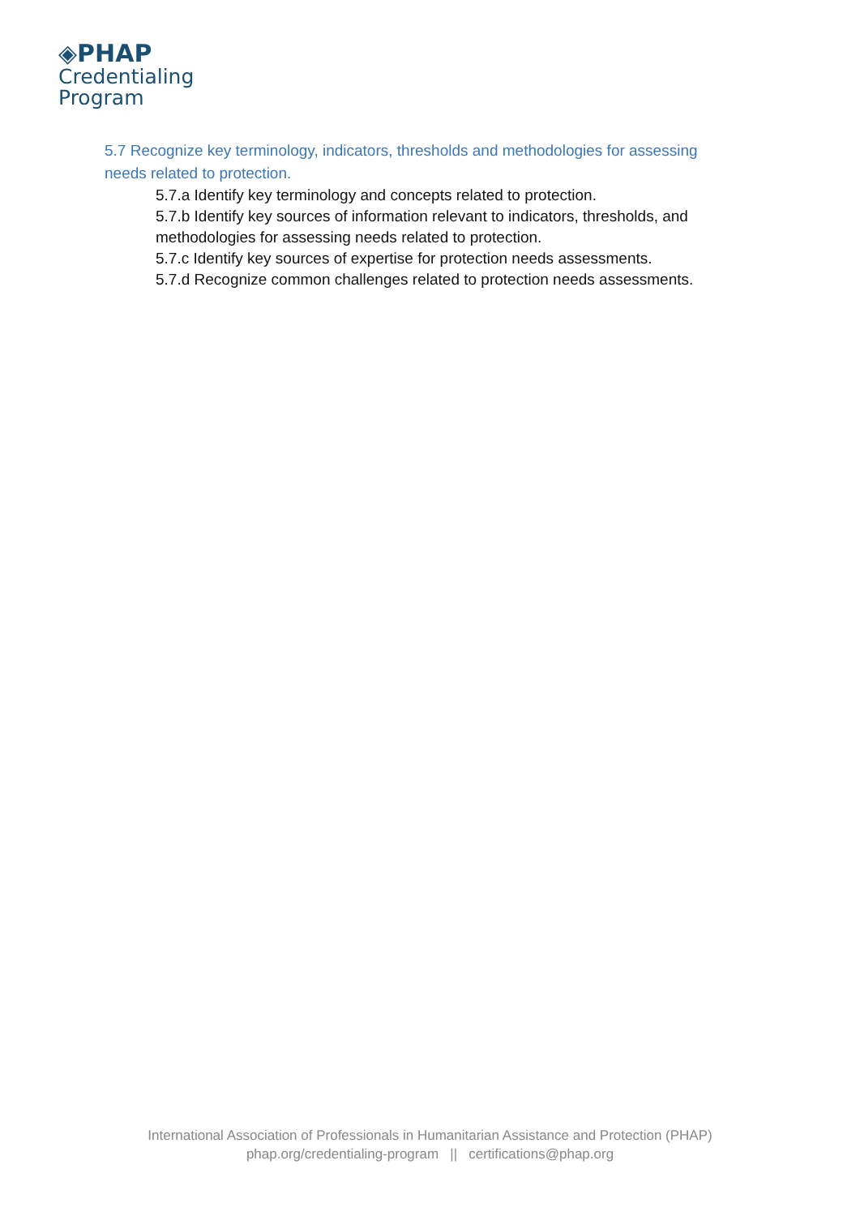◈PHAP
Credentialing
Program
5.7 Recognize key terminology, indicators, thresholds and methodologies for assessing needs related to protection.
5.7.a Identify key terminology and concepts related to protection.
5.7.b Identify key sources of information relevant to indicators, thresholds, and methodologies for assessing needs related to protection.
5.7.c Identify key sources of expertise for protection needs assessments.
5.7.d Recognize common challenges related to protection needs assessments.
International Association of Professionals in Humanitarian Assistance and Protection (PHAP)
phap.org/credentialing-program || certifications@phap.org